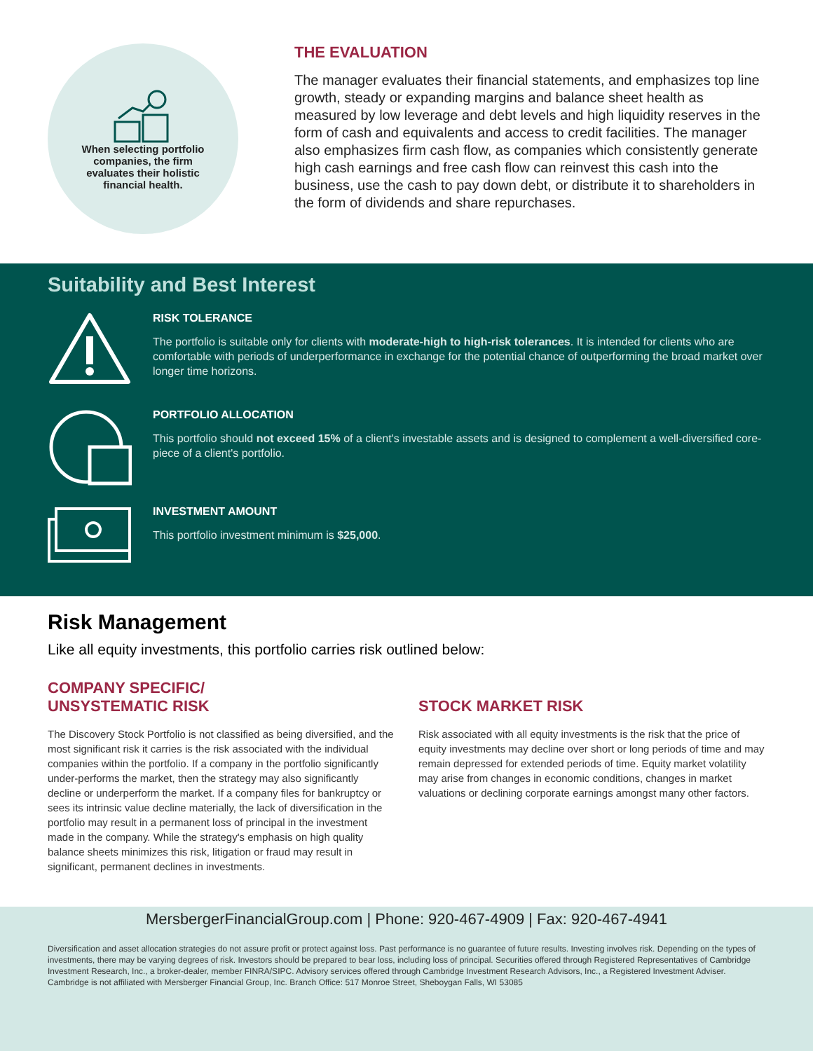When selecting portfolio companies, the firm evaluates their holistic financial health.
THE EVALUATION
The manager evaluates their financial statements, and emphasizes top line growth, steady or expanding margins and balance sheet health as measured by low leverage and debt levels and high liquidity reserves in the form of cash and equivalents and access to credit facilities. The manager also emphasizes firm cash flow, as companies which consistently generate high cash earnings and free cash flow can reinvest this cash into the business, use the cash to pay down debt, or distribute it to shareholders in the form of dividends and share repurchases.
Suitability and Best Interest
RISK TOLERANCE
The portfolio is suitable only for clients with moderate-high to high-risk tolerances. It is intended for clients who are comfortable with periods of underperformance in exchange for the potential chance of outperforming the broad market over longer time horizons.
PORTFOLIO ALLOCATION
This portfolio should not exceed 15% of a client's investable assets and is designed to complement a well-diversified core-piece of a client's portfolio.
INVESTMENT AMOUNT
This portfolio investment minimum is $25,000.
Risk Management
Like all equity investments, this portfolio carries risk outlined below:
COMPANY SPECIFIC/
UNSYSTEMATIC RISK
The Discovery Stock Portfolio is not classified as being diversified, and the most significant risk it carries is the risk associated with the individual companies within the portfolio. If a company in the portfolio significantly under-performs the market, then the strategy may also significantly decline or underperform the market. If a company files for bankruptcy or sees its intrinsic value decline materially, the lack of diversification in the portfolio may result in a permanent loss of principal in the investment made in the company. While the strategy's emphasis on high quality balance sheets minimizes this risk, litigation or fraud may result in significant, permanent declines in investments.
STOCK MARKET RISK
Risk associated with all equity investments is the risk that the price of equity investments may decline over short or long periods of time and may remain depressed for extended periods of time. Equity market volatility may arise from changes in economic conditions, changes in market valuations or declining corporate earnings amongst many other factors.
MersbergerFinancialGroup.com | Phone: 920-467-4909 | Fax: 920-467-4941
Diversification and asset allocation strategies do not assure profit or protect against loss. Past performance is no guarantee of future results. Investing involves risk. Depending on the types of investments, there may be varying degrees of risk. Investors should be prepared to bear loss, including loss of principal. Securities offered through Registered Representatives of Cambridge Investment Research, Inc., a broker-dealer, member FINRA/SIPC. Advisory services offered through Cambridge Investment Research Advisors, Inc., a Registered Investment Adviser. Cambridge is not affiliated with Mersberger Financial Group, Inc. Branch Office: 517 Monroe Street, Sheboygan Falls, WI 53085